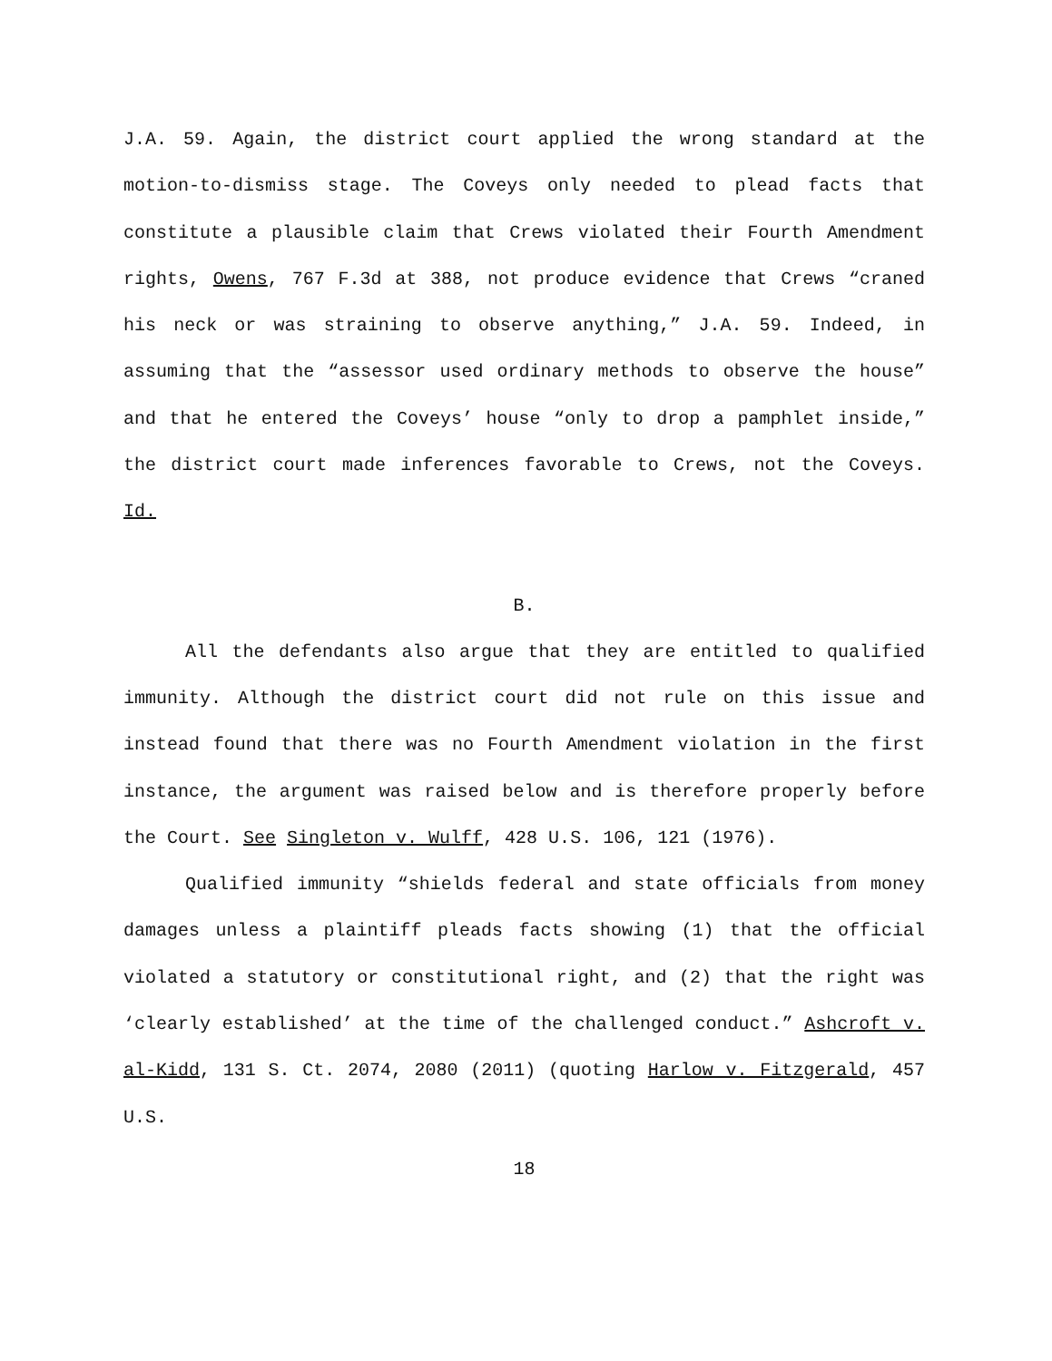J.A. 59. Again, the district court applied the wrong standard at the motion-to-dismiss stage. The Coveys only needed to plead facts that constitute a plausible claim that Crews violated their Fourth Amendment rights, Owens, 767 F.3d at 388, not produce evidence that Crews “craned his neck or was straining to observe anything,” J.A. 59. Indeed, in assuming that the “assessor used ordinary methods to observe the house” and that he entered the Coveys’ house “only to drop a pamphlet inside,” the district court made inferences favorable to Crews, not the Coveys. Id.
B.
All the defendants also argue that they are entitled to qualified immunity. Although the district court did not rule on this issue and instead found that there was no Fourth Amendment violation in the first instance, the argument was raised below and is therefore properly before the Court. See Singleton v. Wulff, 428 U.S. 106, 121 (1976).
Qualified immunity “shields federal and state officials from money damages unless a plaintiff pleads facts showing (1) that the official violated a statutory or constitutional right, and (2) that the right was ‘clearly established’ at the time of the challenged conduct.” Ashcroft v. al-Kidd, 131 S. Ct. 2074, 2080 (2011) (quoting Harlow v. Fitzgerald, 457 U.S.
18